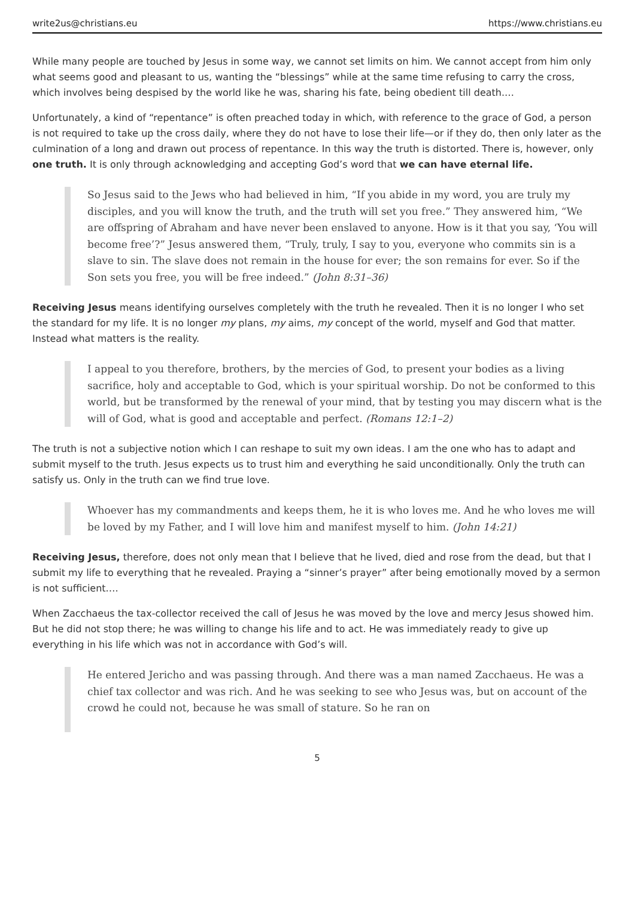write2us@christians.eu https://www.christians.eu
While many people are touched by Jesus in some way, we cannot set limits on him. We cannot accept from him only what seems good and pleasant to us, wanting the “blessings” while at the same time refusing to carry the cross, which involves being despised by the world like he was, sharing his fate, being obedient till death.…
Unfortunately, a kind of “repentance” is often preached today in which, with reference to the grace of God, a person is not required to take up the cross daily, where they do not have to lose their life—or if they do, then only later as the culmination of a long and drawn out process of repentance. In this way the truth is distorted. There is, however, only one truth. It is only through acknowledging and accepting God’s word that we can have eternal life.
So Jesus said to the Jews who had believed in him, “If you abide in my word, you are truly my disciples, and you will know the truth, and the truth will set you free.” They answered him, “We are offspring of Abraham and have never been enslaved to anyone. How is it that you say, ‘You will become free’?” Jesus answered them, “Truly, truly, I say to you, everyone who commits sin is a slave to sin. The slave does not remain in the house for ever; the son remains for ever. So if the Son sets you free, you will be free indeed.” (John 8:31–36)
Receiving Jesus means identifying ourselves completely with the truth he revealed. Then it is no longer I who set the standard for my life. It is no longer my plans, my aims, my concept of the world, myself and God that matter. Instead what matters is the reality.
I appeal to you therefore, brothers, by the mercies of God, to present your bodies as a living sacrifice, holy and acceptable to God, which is your spiritual worship. Do not be conformed to this world, but be transformed by the renewal of your mind, that by testing you may discern what is the will of God, what is good and acceptable and perfect. (Romans 12:1–2)
The truth is not a subjective notion which I can reshape to suit my own ideas. I am the one who has to adapt and submit myself to the truth. Jesus expects us to trust him and everything he said unconditionally. Only the truth can satisfy us. Only in the truth can we find true love.
Whoever has my commandments and keeps them, he it is who loves me. And he who loves me will be loved by my Father, and I will love him and manifest myself to him. (John 14:21)
Receiving Jesus, therefore, does not only mean that I believe that he lived, died and rose from the dead, but that I submit my life to everything that he revealed. Praying a “sinner’s prayer” after being emotionally moved by a sermon is not sufficient.…
When Zacchaeus the tax-collector received the call of Jesus he was moved by the love and mercy Jesus showed him. But he did not stop there; he was willing to change his life and to act. He was immediately ready to give up everything in his life which was not in accordance with God’s will.
He entered Jericho and was passing through. And there was a man named Zacchaeus. He was a chief tax collector and was rich. And he was seeking to see who Jesus was, but on account of the crowd he could not, because he was small of stature. So he ran on
5